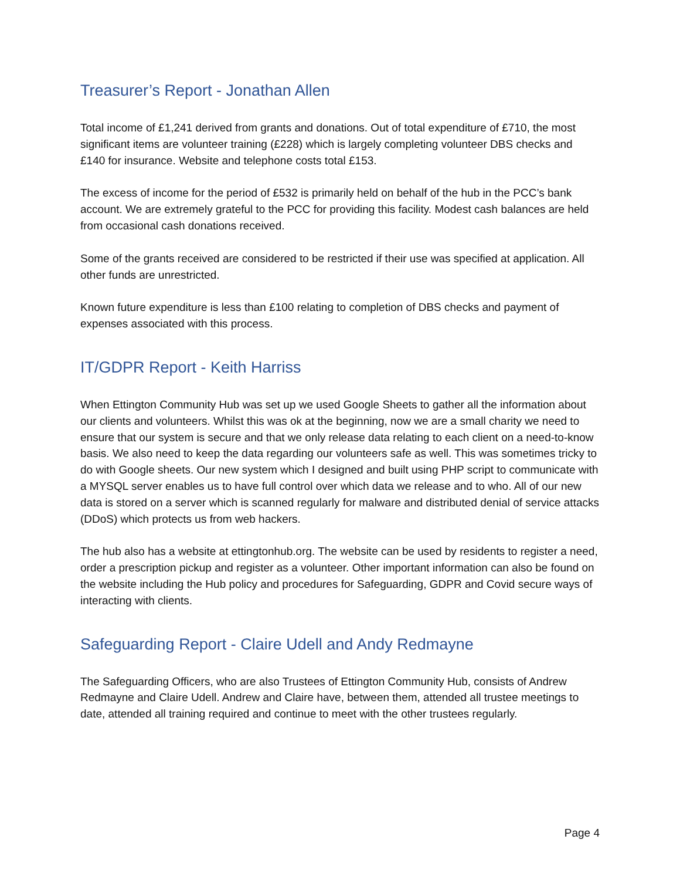Treasurer’s Report - Jonathan Allen
Total income of £1,241 derived from grants and donations. Out of total expenditure of £710, the most significant items are volunteer training (£228) which is largely completing volunteer DBS checks and £140 for insurance. Website and telephone costs total £153.
The excess of income for the period of £532 is primarily held on behalf of the hub in the PCC’s bank account. We are extremely grateful to the PCC for providing this facility. Modest cash balances are held from occasional cash donations received.
Some of the grants received are considered to be restricted if their use was specified at application. All other funds are unrestricted.
Known future expenditure is less than £100 relating to completion of DBS checks and payment of expenses associated with this process.
IT/GDPR Report - Keith Harriss
When Ettington Community Hub was set up we used Google Sheets to gather all the information about our clients and volunteers. Whilst this was ok at the beginning, now we are a small charity we need to ensure that our system is secure and that we only release data relating to each client on a need-to-know basis. We also need to keep the data regarding our volunteers safe as well. This was sometimes tricky to do with Google sheets. Our new system which I designed and built using PHP script to communicate with a MYSQL server enables us to have full control over which data we release and to who. All of our new data is stored on a server which is scanned regularly for malware and distributed denial of service attacks (DDoS) which protects us from web hackers.
The hub also has a website at ettingtonhub.org. The website can be used by residents to register a need, order a prescription pickup and register as a volunteer. Other important information can also be found on the website including the Hub policy and procedures for Safeguarding, GDPR and Covid secure ways of interacting with clients.
Safeguarding Report - Claire Udell and Andy Redmayne
The Safeguarding Officers, who are also Trustees of Ettington Community Hub, consists of Andrew Redmayne and Claire Udell. Andrew and Claire have, between them, attended all trustee meetings to date, attended all training required and continue to meet with the other trustees regularly.
Page 4